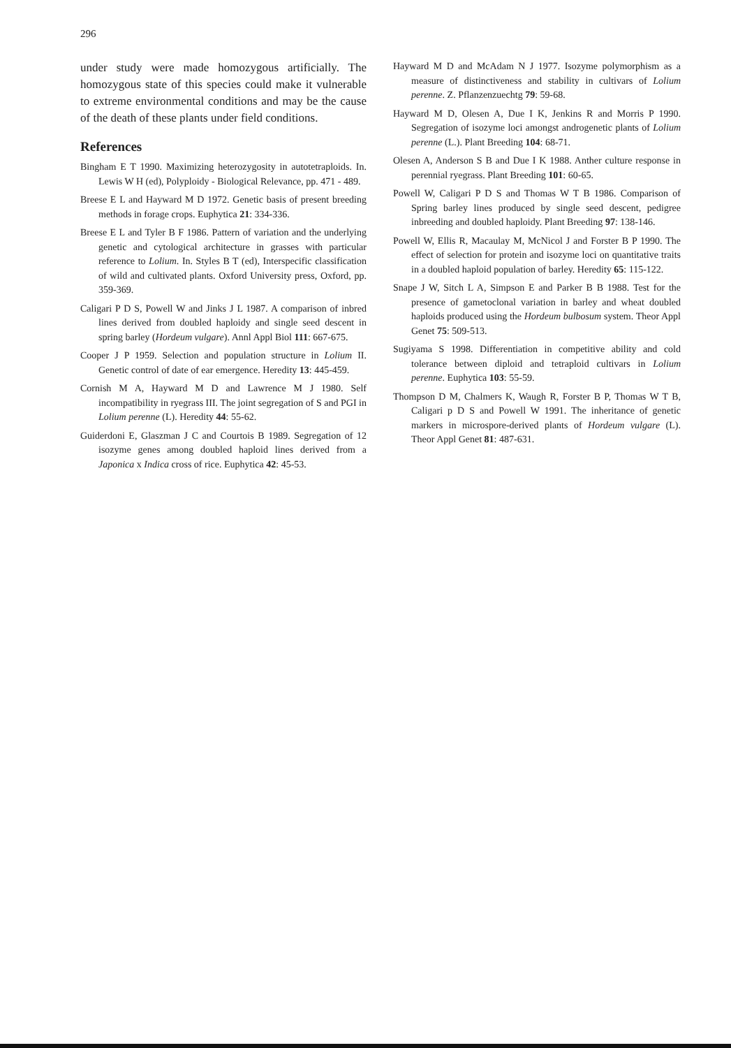296
under study were made homozygous artificially. The homozygous state of this species could make it vulnerable to extreme environmental conditions and may be the cause of the death of these plants under field conditions.
References
Bingham E T 1990. Maximizing heterozygosity in autotetraploids. In. Lewis W H (ed), Polyploidy - Biological Relevance, pp. 471 - 489.
Breese E L and Hayward M D 1972. Genetic basis of present breeding methods in forage crops. Euphytica 21: 334-336.
Breese E L and Tyler B F 1986. Pattern of variation and the underlying genetic and cytological architecture in grasses with particular reference to Lolium. In. Styles B T (ed), Interspecific classification of wild and cultivated plants. Oxford University press, Oxford, pp. 359-369.
Caligari P D S, Powell W and Jinks J L 1987. A comparison of inbred lines derived from doubled haploidy and single seed descent in spring barley (Hordeum vulgare). Annl Appl Biol 111: 667-675.
Cooper J P 1959. Selection and population structure in Lolium II. Genetic control of date of ear emergence. Heredity 13: 445-459.
Cornish M A, Hayward M D and Lawrence M J 1980. Self incompatibility in ryegrass III. The joint segregation of S and PGI in Lolium perenne (L). Heredity 44: 55-62.
Guiderdoni E, Glaszman J C and Courtois B 1989. Segregation of 12 isozyme genes among doubled haploid lines derived from a Japonica x Indica cross of rice. Euphytica 42: 45-53.
Hayward M D and McAdam N J 1977. Isozyme polymorphism as a measure of distinctiveness and stability in cultivars of Lolium perenne. Z. Pflanzenzuechtg 79: 59-68.
Hayward M D, Olesen A, Due I K, Jenkins R and Morris P 1990. Segregation of isozyme loci amongst androgenetic plants of Lolium perenne (L.). Plant Breeding 104: 68-71.
Olesen A, Anderson S B and Due I K 1988. Anther culture response in perennial ryegrass. Plant Breeding 101: 60-65.
Powell W, Caligari P D S and Thomas W T B 1986. Comparison of Spring barley lines produced by single seed descent, pedigree inbreeding and doubled haploidy. Plant Breeding 97: 138-146.
Powell W, Ellis R, Macaulay M, McNicol J and Forster B P 1990. The effect of selection for protein and isozyme loci on quantitative traits in a doubled haploid population of barley. Heredity 65: 115-122.
Snape J W, Sitch L A, Simpson E and Parker B B 1988. Test for the presence of gametoclonal variation in barley and wheat doubled haploids produced using the Hordeum bulbosum system. Theor Appl Genet 75: 509-513.
Sugiyama S 1998. Differentiation in competitive ability and cold tolerance between diploid and tetraploid cultivars in Lolium perenne. Euphytica 103: 55-59.
Thompson D M, Chalmers K, Waugh R, Forster B P, Thomas W T B, Caligari p D S and Powell W 1991. The inheritance of genetic markers in microspore-derived plants of Hordeum vulgare (L). Theor Appl Genet 81: 487-631.